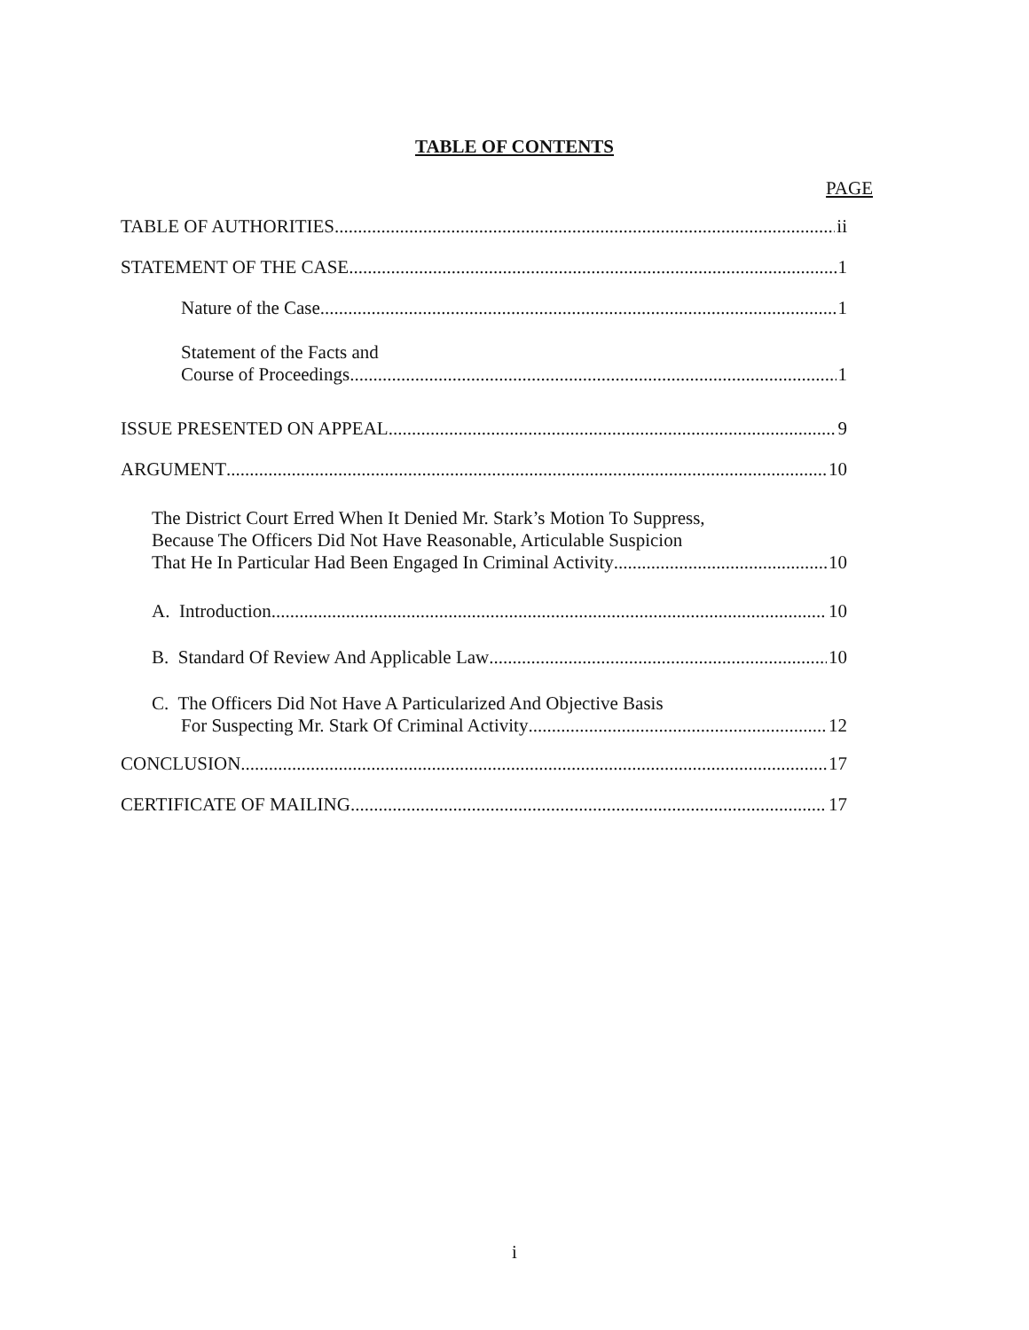TABLE OF CONTENTS
PAGE
TABLE OF AUTHORITIES ii
STATEMENT OF THE CASE 1
Nature of the Case 1
Statement of the Facts and
Course of Proceedings 1
ISSUE PRESENTED ON APPEAL 9
ARGUMENT 10
The District Court Erred When It Denied Mr. Stark’s Motion To Suppress,
Because The Officers Did Not Have Reasonable, Articulable Suspicion
That He In Particular Had Been Engaged In Criminal Activity 10
A. Introduction 10
B. Standard Of Review And Applicable Law 10
C. The Officers Did Not Have A Particularized And Objective Basis
For Suspecting Mr. Stark Of Criminal Activity 12
CONCLUSION 17
CERTIFICATE OF MAILING 17
i